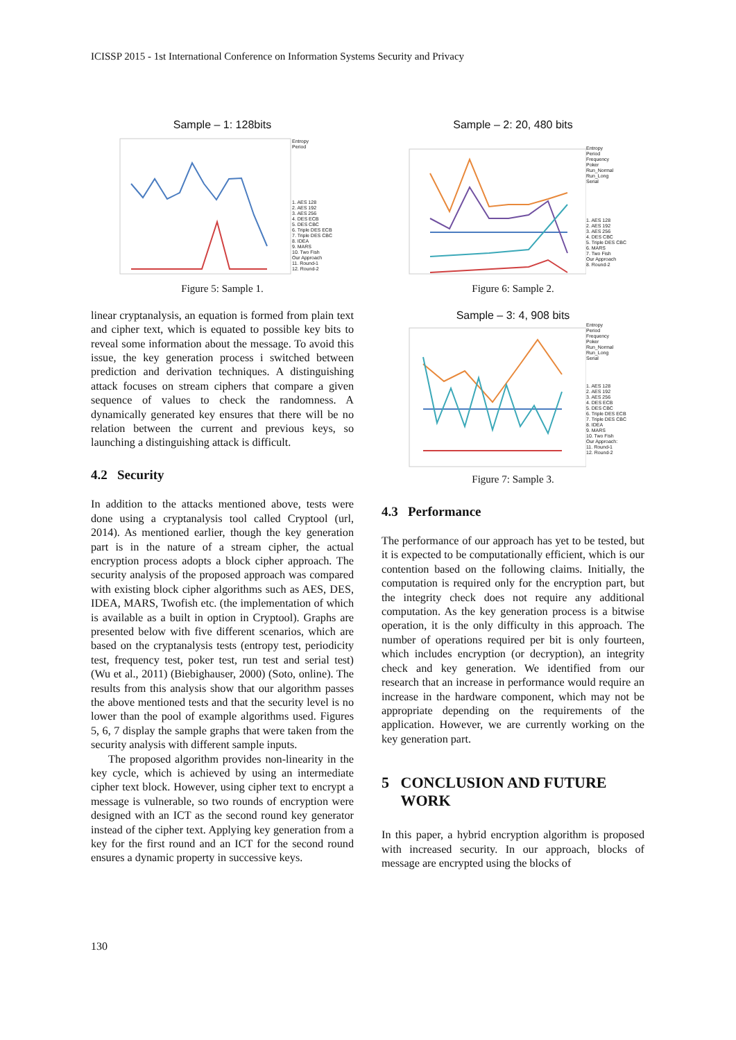ICISSP 2015 - 1st International Conference on Information Systems Security and Privacy
Sample – 1: 128bits
Entropy
Period
1. AES 128
2. AES 192
3. AES 256
4. DES ECB
5. DES CBC
6. Triple DES ECB
7. Triple DES CBC
8. IDEA
9. MARS
10. Two Fish
Our Approach
11. Round-1
12. Round-2
Figure 5: Sample 1.
linear cryptanalysis, an equation is formed from plain text and cipher text, which is equated to possible key bits to reveal some information about the message. To avoid this issue, the key generation process i switched between prediction and derivation techniques. A distinguishing attack focuses on stream ciphers that compare a given sequence of values to check the randomness. A dynamically generated key ensures that there will be no relation between the current and previous keys, so launching a distinguishing attack is difficult.
4.2 Security
In addition to the attacks mentioned above, tests were done using a cryptanalysis tool called Cryptool (url, 2014). As mentioned earlier, though the key generation part is in the nature of a stream cipher, the actual encryption process adopts a block cipher approach. The security analysis of the proposed approach was compared with existing block cipher algorithms such as AES, DES, IDEA, MARS, Twofish etc. (the implementation of which is available as a built in option in Cryptool). Graphs are presented below with five different scenarios, which are based on the cryptanalysis tests (entropy test, periodicity test, frequency test, poker test, run test and serial test) (Wu et al., 2011) (Biebighauser, 2000) (Soto, online). The results from this analysis show that our algorithm passes the above mentioned tests and that the security level is no lower than the pool of example algorithms used. Figures 5, 6, 7 display the sample graphs that were taken from the security analysis with different sample inputs.
The proposed algorithm provides non-linearity in the key cycle, which is achieved by using an intermediate cipher text block. However, using cipher text to encrypt a message is vulnerable, so two rounds of encryption were designed with an ICT as the second round key generator instead of the cipher text. Applying key generation from a key for the first round and an ICT for the second round ensures a dynamic property in successive keys.
Sample – 2: 20, 480 bits
Entropy
Period
Frequency
Poker
Run_Normal
Run_Long
Serial
1. AES 128
2. AES 192
3. AES 256
4. DES CBC
5. Triple DES CBC
6. MARS
7. Two Fish
Our Approach
8. Round-2
Figure 6: Sample 2.
Sample – 3: 4, 908 bits
Entropy
Period
Frequency
Poker
Run_Normal
Run_Long
Serial
1. AES 128
2. AES 192
3. AES 256
4. DES ECB
5. DES CBC
6. Triple DES ECB
7. Triple DES CBC
8. IDEA
9. MARS
10. Two Fish
Our Approach:
11. Round-1
12. Round-2
Figure 7: Sample 3.
4.3 Performance
The performance of our approach has yet to be tested, but it is expected to be computationally efficient, which is our contention based on the following claims. Initially, the computation is required only for the encryption part, but the integrity check does not require any additional computation. As the key generation process is a bitwise operation, it is the only difficulty in this approach. The number of operations required per bit is only fourteen, which includes encryption (or decryption), an integrity check and key generation. We identified from our research that an increase in performance would require an increase in the hardware component, which may not be appropriate depending on the requirements of the application. However, we are currently working on the key generation part.
5 CONCLUSION AND FUTURE
WORK
In this paper, a hybrid encryption algorithm is proposed with increased security. In our approach, blocks of message are encrypted using the blocks of
130